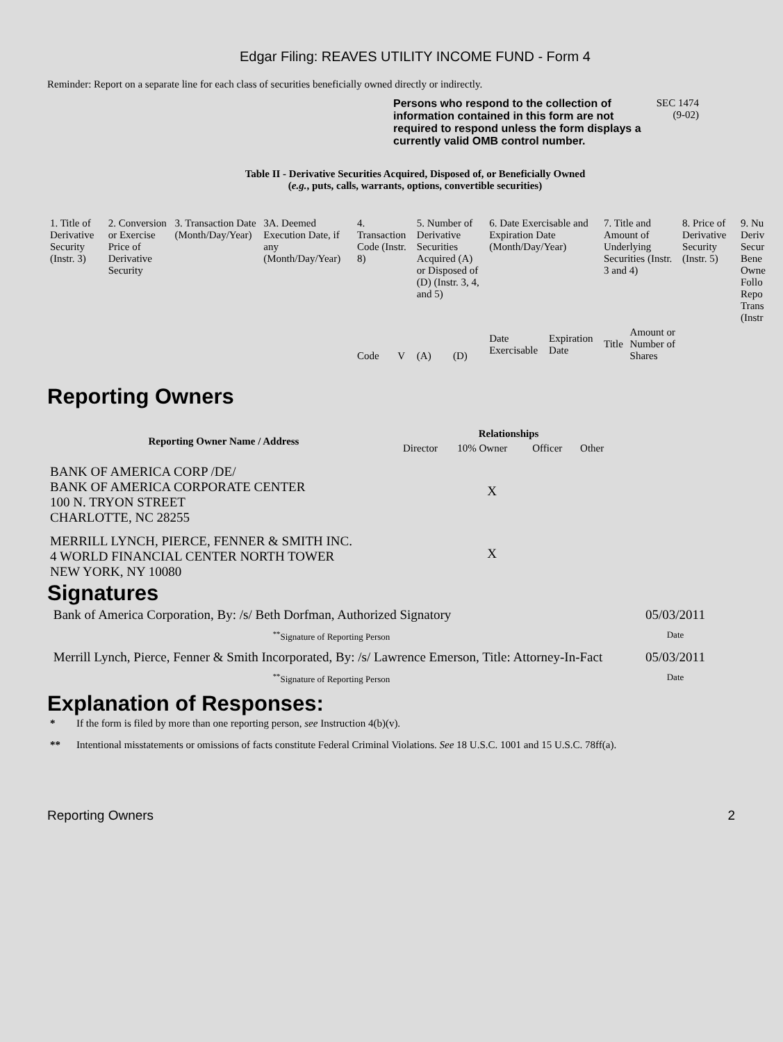Edgar Filing: REAVES UTILITY INCOME FUND - Form 4
Reminder: Report on a separate line for each class of securities beneficially owned directly or indirectly.
Persons who respond to the collection of information contained in this form are not required to respond unless the form displays a currently valid OMB control number.
SEC 1474
(9-02)
Table II - Derivative Securities Acquired, Disposed of, or Beneficially Owned
(e.g., puts, calls, warrants, options, convertible securities)
| 1. Title of Derivative Security (Instr. 3) | 2. Conversion or Exercise Price of Derivative Security | 3. Transaction Date (Month/Day/Year) | 3A. Deemed Execution Date, if any (Month/Day/Year) | 4. Transaction Code (Instr. 8) | | 5. Number of Derivative Securities Acquired (A) or Disposed of (D) (Instr. 3, 4, and 5) | | 6. Date Exercisable and Expiration Date (Month/Day/Year) | | 7. Title and Amount of Underlying Securities (Instr. 3 and 4) | | 8. Price of Derivative Security (Instr. 5) | 9. Nu Deriv Secur Bene Owne Follo Repo Trans (Instr |
| | | | | Code | V | (A) | (D) | Date Exercisable | Expiration Date | Title | Amount or Number of Shares | | |
Reporting Owners
| Reporting Owner Name / Address | Relationships | | | |
| --- | --- | --- | --- | --- |
| | Director | 10% Owner | Officer | Other |
| BANK OF AMERICA CORP /DE/ BANK OF AMERICA CORPORATE CENTER 100 N. TRYON STREET CHARLOTTE, NC 28255 | | X | | |
| MERRILL LYNCH, PIERCE, FENNER & SMITH INC. 4 WORLD FINANCIAL CENTER NORTH TOWER NEW YORK, NY 10080 | | X | | |
Signatures
| Bank of America Corporation, By: /s/ Beth Dorfman, Authorized Signatory | 05/03/2011 |
| <sup>**</sup> Signature of Reporting Person | Date |
| Merrill Lynch, Pierce, Fenner & Smith Incorporated, By: /s/ Lawrence Emerson, Title: Attorney-In-Fact | 05/03/2011 |
| <sup>**</sup> Signature of Reporting Person | Date |
Explanation of Responses:
| * | If the form is filed by more than one reporting person, see Instruction 4(b)(v). |
| ** | Intentional misstatements or omissions of facts constitute Federal Criminal Violations. See 18 U.S.C. 1001 and 15 U.S.C. 78ff(a). |
Reporting Owners 2